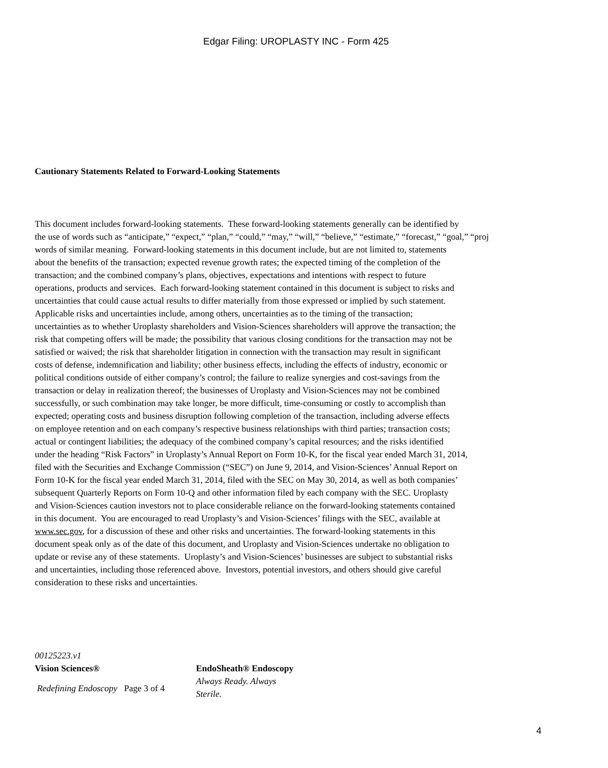Edgar Filing: UROPLASTY INC - Form 425
Cautionary Statements Related to Forward-Looking Statements
This document includes forward-looking statements. These forward-looking statements generally can be identified by
the use of words such as “anticipate,” “expect,” “plan,” “could,” “may,” “will,” “believe,” “estimate,” “forecast,” “goal,” “proj
words of similar meaning. Forward-looking statements in this document include, but are not limited to, statements
about the benefits of the transaction; expected revenue growth rates; the expected timing of the completion of the
transaction; and the combined company’s plans, objectives, expectations and intentions with respect to future
operations, products and services. Each forward-looking statement contained in this document is subject to risks and
uncertainties that could cause actual results to differ materially from those expressed or implied by such statement.
Applicable risks and uncertainties include, among others, uncertainties as to the timing of the transaction;
uncertainties as to whether Uroplasty shareholders and Vision-Sciences shareholders will approve the transaction; the
risk that competing offers will be made; the possibility that various closing conditions for the transaction may not be
satisfied or waived; the risk that shareholder litigation in connection with the transaction may result in significant
costs of defense, indemnification and liability; other business effects, including the effects of industry, economic or
political conditions outside of either company’s control; the failure to realize synergies and cost-savings from the
transaction or delay in realization thereof; the businesses of Uroplasty and Vision-Sciences may not be combined
successfully, or such combination may take longer, be more difficult, time-consuming or costly to accomplish than
expected; operating costs and business disruption following completion of the transaction, including adverse effects
on employee retention and on each company’s respective business relationships with third parties; transaction costs;
actual or contingent liabilities; the adequacy of the combined company’s capital resources; and the risks identified
under the heading “Risk Factors” in Uroplasty’s Annual Report on Form 10-K, for the fiscal year ended March 31, 2014,
filed with the Securities and Exchange Commission (“SEC”) on June 9, 2014, and Vision-Sciences’ Annual Report on
Form 10-K for the fiscal year ended March 31, 2014, filed with the SEC on May 30, 2014, as well as both companies’
subsequent Quarterly Reports on Form 10-Q and other information filed by each company with the SEC. Uroplasty
and Vision-Sciences caution investors not to place considerable reliance on the forward-looking statements contained
in this document. You are encouraged to read Uroplasty’s and Vision-Sciences’ filings with the SEC, available at
www.sec.gov, for a discussion of these and other risks and uncertainties. The forward-looking statements in this
document speak only as of the date of this document, and Uroplasty and Vision-Sciences undertake no obligation to
update or revise any of these statements. Uroplasty’s and Vision-Sciences’ businesses are subject to substantial risks
and uncertainties, including those referenced above. Investors, potential investors, and others should give careful
consideration to these risks and uncertainties.
00125223.v1
Vision Sciences®
Redefining Endoscopy Page 3 of 4
EndoSheath® Endoscopy
Always Ready. Always Sterile.
4